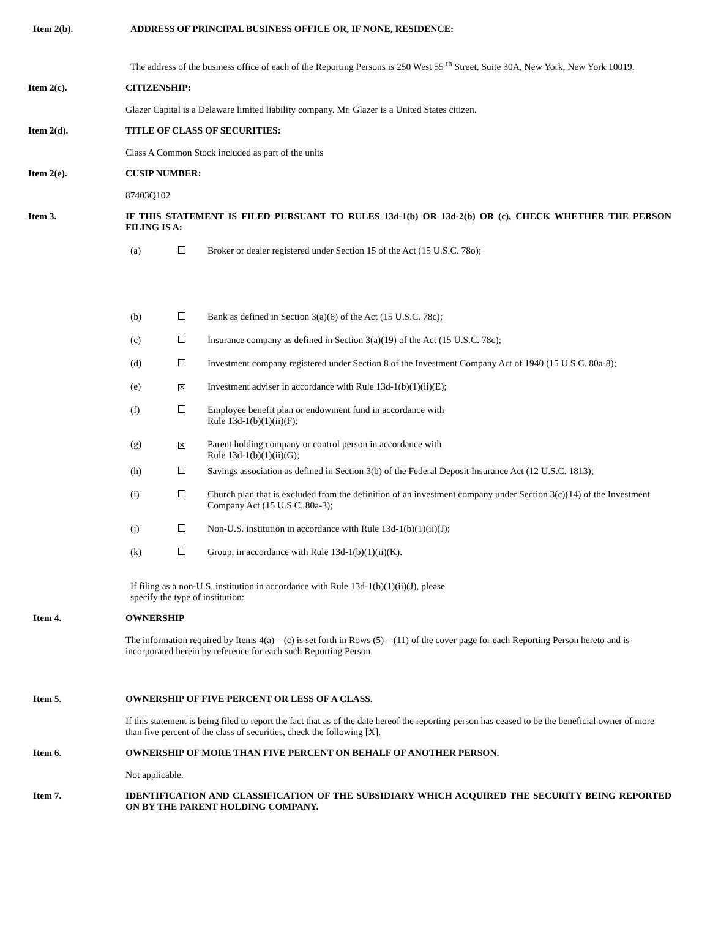Item 2(b). ADDRESS OF PRINCIPAL BUSINESS OFFICE OR, IF NONE, RESIDENCE:
The address of the business office of each of the Reporting Persons is 250 West 55 <sup>th</sup> Street, Suite 30A, New York, New York 10019.
Item 2(c). CITIZENSHIP:
Glazer Capital is a Delaware limited liability company. Mr. Glazer is a United States citizen.
Item 2(d). TITLE OF CLASS OF SECURITIES:
Class A Common Stock included as part of the units
Item 2(e). CUSIP NUMBER:
87403Q102
Item 3. IF THIS STATEMENT IS FILED PURSUANT TO RULES 13d-1(b) OR 13d-2(b) OR (c), CHECK WHETHER THE PERSON FILING IS A:
(a) Broker or dealer registered under Section 15 of the Act (15 U.S.C. 78o);
(b) Bank as defined in Section 3(a)(6) of the Act (15 U.S.C. 78c);
(c) Insurance company as defined in Section 3(a)(19) of the Act (15 U.S.C. 78c);
(d) Investment company registered under Section 8 of the Investment Company Act of 1940 (15 U.S.C. 80a-8);
(e)
✕
Investment adviser in accordance with Rule 13d-1(b)(1)(ii)(E);
(f) Employee benefit plan or endowment fund in accordance with
Rule 13d-1(b)(1)(ii)(F);
(g)
✕
Parent holding company or control person in accordance with
Rule 13d-1(b)(1)(ii)(G);
(h) Savings association as defined in Section 3(b) of the Federal Deposit Insurance Act (12 U.S.C. 1813);
(i) Church plan that is excluded from the definition of an investment company under Section 3(c)(14) of the Investment Company Act (15 U.S.C. 80a-3);
(j) Non-U.S. institution in accordance with Rule 13d-1(b)(1)(ii)(J);
(k) Group, in accordance with Rule 13d-1(b)(1)(ii)(K).
If filing as a non-U.S. institution in accordance with Rule 13d-1(b)(1)(ii)(J), please
specify the type of institution:
Item 4. OWNERSHIP
The information required by Items 4(a) – (c) is set forth in Rows (5) – (11) of the cover page for each Reporting Person hereto and is incorporated herein by reference for each such Reporting Person.
Item 5. OWNERSHIP OF FIVE PERCENT OR LESS OF A CLASS.
If this statement is being filed to report the fact that as of the date hereof the reporting person has ceased to be the beneficial owner of more than five percent of the class of securities, check the following [X].
Item 6. OWNERSHIP OF MORE THAN FIVE PERCENT ON BEHALF OF ANOTHER PERSON.
Not applicable.
Item 7. IDENTIFICATION AND CLASSIFICATION OF THE SUBSIDIARY WHICH ACQUIRED THE SECURITY BEING REPORTED ON BY THE PARENT HOLDING COMPANY.